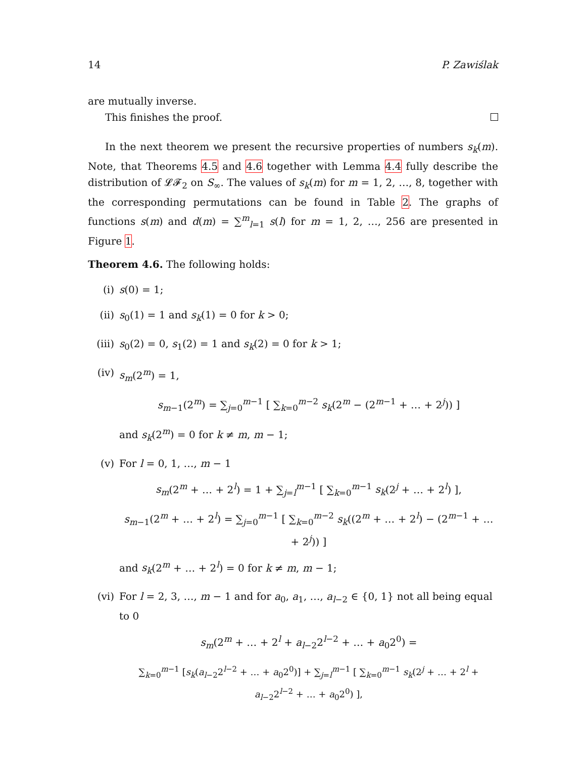14 P. Zawiślak
are mutually inverse.
This finishes the proof.
In the next theorem we present the recursive properties of numbers s<sub>k</sub>(m). Note, that Theorems 4.5 and 4.6 together with Lemma 4.4 fully describe the distribution of 𝓛𝓕<sub>2</sub> on S<sub>∞</sub>. The values of s<sub>k</sub>(m) for m = 1, 2, …, 8, together with the corresponding permutations can be found in Table 2. The graphs of functions s(m) and d(m) = ∑<sup>m</sup><sub>l=1</sub> s(l) for m = 1, 2, …, 256 are presented in Figure 1.
Theorem 4.6. The following holds:
(i) s(0) = 1;
(ii) s<sub>0</sub>(1) = 1 and s<sub>k</sub>(1) = 0 for k > 0;
(iii) s<sub>0</sub>(2) = 0, s<sub>1</sub>(2) = 1 and s<sub>k</sub>(2) = 0 for k > 1;
(iv) s<sub>m</sub>(2<sup>m</sup>) = 1,
s<sub>m−1</sub>(2<sup>m</sup>) = ∑<sub>j=0</sub><sup>m−1</sup> [ ∑<sub>k=0</sub><sup>m−2</sup> s<sub>k</sub>(2<sup>m</sup> − (2<sup>m−1</sup> + … + 2<sup>j</sup>)) ]
and s<sub>k</sub>(2<sup>m</sup>) = 0 for k ≠ m, m − 1;
(v) For l = 0, 1, …, m − 1
s<sub>m</sub>(2<sup>m</sup> + … + 2<sup>l</sup>) = 1 + ∑<sub>j=l</sub><sup>m−1</sup> [ ∑<sub>k=0</sub><sup>m−1</sup> s<sub>k</sub>(2<sup>j</sup> + … + 2<sup>l</sup>) ],
s<sub>m−1</sub>(2<sup>m</sup> + … + 2<sup>l</sup>) = ∑<sub>j=0</sub><sup>m−1</sup> [ ∑<sub>k=0</sub><sup>m−2</sup> s<sub>k</sub>((2<sup>m</sup> + … + 2<sup>l</sup>) − (2<sup>m−1</sup> + … + 2<sup>j</sup>)) ]
and s<sub>k</sub>(2<sup>m</sup> + … + 2<sup>l</sup>) = 0 for k ≠ m, m − 1;
(vi) For l = 2, 3, …, m − 1 and for a<sub>0</sub>, a<sub>1</sub>, …, a<sub>l−2</sub> ∈ {0, 1} not all being equal to 0
s<sub>m</sub>(2<sup>m</sup> + … + 2<sup>l</sup> + a<sub>l−2</sub>2<sup>l−2</sup> + … + a<sub>0</sub>2<sup>0</sup>) =
∑<sub>k=0</sub><sup>m−1</sup> [s<sub>k</sub>(a<sub>l−2</sub>2<sup>l−2</sup> + … + a<sub>0</sub>2<sup>0</sup>)] + ∑<sub>j=l</sub><sup>m−1</sup> [ ∑<sub>k=0</sub><sup>m−1</sup> s<sub>k</sub>(2<sup>j</sup> + … + 2<sup>l</sup> + a<sub>l−2</sub>2<sup>l−2</sup> + … + a<sub>0</sub>2<sup>0</sup>) ],